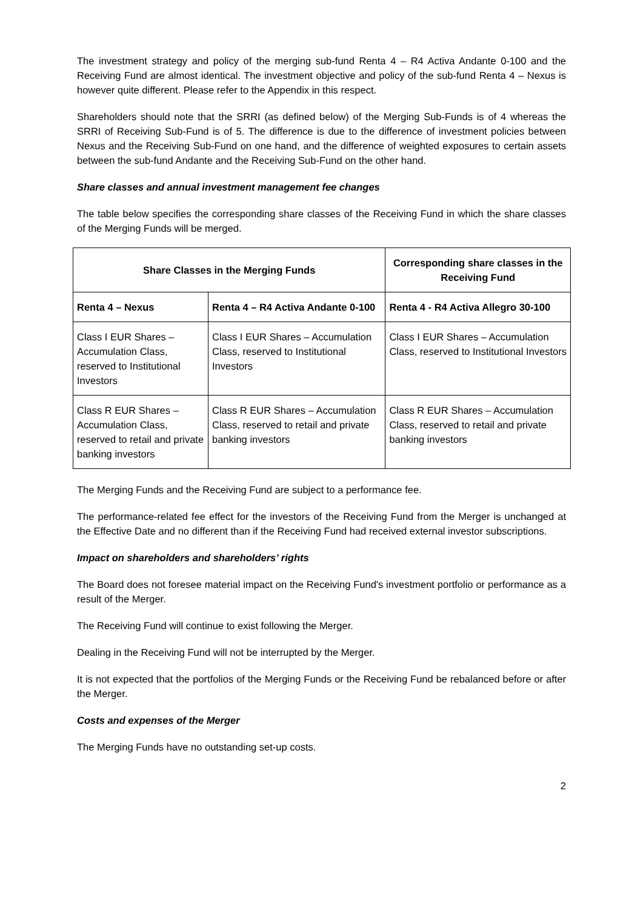The investment strategy and policy of the merging sub-fund Renta 4 – R4 Activa Andante 0-100 and the Receiving Fund are almost identical. The investment objective and policy of the sub-fund Renta 4 – Nexus is however quite different. Please refer to the Appendix in this respect.
Shareholders should note that the SRRI (as defined below) of the Merging Sub-Funds is of 4 whereas the SRRI of Receiving Sub-Fund is of 5. The difference is due to the difference of investment policies between Nexus and the Receiving Sub-Fund on one hand, and the difference of weighted exposures to certain assets between the sub-fund Andante and the Receiving Sub-Fund on the other hand.
Share classes and annual investment management fee changes
The table below specifies the corresponding share classes of the Receiving Fund in which the share classes of the Merging Funds will be merged.
| Share Classes in the Merging Funds | | Corresponding share classes in the Receiving Fund |
| --- | --- | --- |
| Renta 4 – Nexus | Renta 4 – R4 Activa Andante 0-100 | Renta 4 - R4 Activa Allegro 30-100 |
| Class I EUR Shares – Accumulation Class, reserved to Institutional Investors | Class I EUR Shares – Accumulation Class, reserved to Institutional Investors | Class I EUR Shares – Accumulation Class, reserved to Institutional Investors |
| Class R EUR Shares – Accumulation Class, reserved to retail and private banking investors | Class R EUR Shares – Accumulation Class, reserved to retail and private banking investors | Class R EUR Shares – Accumulation Class, reserved to retail and private banking investors |
The Merging Funds and the Receiving Fund are subject to a performance fee.
The performance-related fee effect for the investors of the Receiving Fund from the Merger is unchanged at the Effective Date and no different than if the Receiving Fund had received external investor subscriptions.
Impact on shareholders and shareholders’ rights
The Board does not foresee material impact on the Receiving Fund's investment portfolio or performance as a result of the Merger.
The Receiving Fund will continue to exist following the Merger.
Dealing in the Receiving Fund will not be interrupted by the Merger.
It is not expected that the portfolios of the Merging Funds or the Receiving Fund be rebalanced before or after the Merger.
Costs and expenses of the Merger
The Merging Funds have no outstanding set-up costs.
2